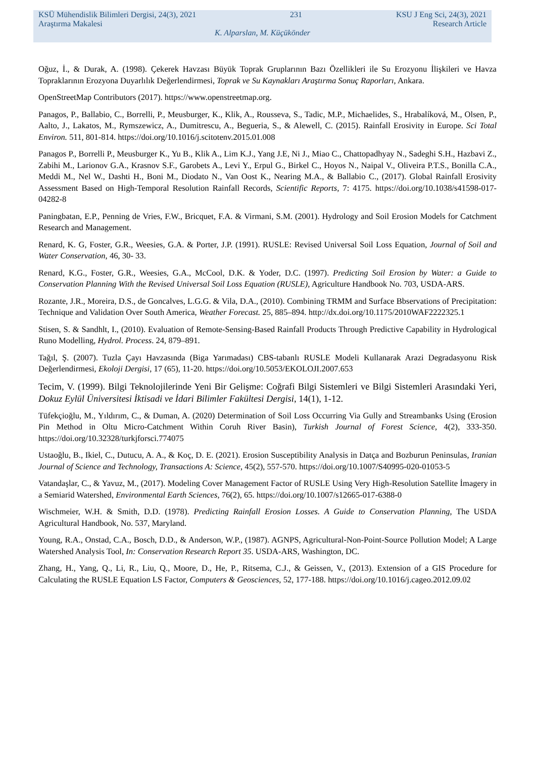KSÜ Mühendislik Bilimleri Dergisi, 24(3), 2021 231 KSU J Eng Sci, 24(3), 2021
Araştırma Makalesi Research Article
K. Alparslan, M. Küçükönder
Oğuz, İ., & Durak, A. (1998). Çekerek Havzası Büyük Toprak Gruplarının Bazı Özellikleri ile Su Erozyonu İlişkileri ve Havza Topraklarının Erozyona Duyarlılık Değerlendirmesi, Toprak ve Su Kaynakları Araştırma Sonuç Raporları, Ankara.
OpenStreetMap Contributors (2017). https://www.openstreetmap.org.
Panagos, P., Ballabio, C., Borrelli, P., Meusburger, K., Klik, A., Rousseva, S., Tadic, M.P., Michaelides, S., Hrabalíková, M., Olsen, P., Aalto, J., Lakatos, M., Rymszewicz, A., Dumitrescu, A., Begueria, S., & Alewell, C. (2015). Rainfall Erosivity in Europe. Sci Total Environ. 511, 801-814. https://doi.org/10.1016/j.scitotenv.2015.01.008
Panagos P., Borrelli P., Meusburger K., Yu B., Klik A., Lim K.J., Yang J.E, Ni J., Miao C., Chattopadhyay N., Sadeghi S.H., Hazbavi Z., Zabihi M., Larionov G.A., Krasnov S.F., Garobets A., Levi Y., Erpul G., Birkel C., Hoyos N., Naipal V., Oliveira P.T.S., Bonilla C.A., Meddi M., Nel W., Dashti H., Boni M., Diodato N., Van Oost K., Nearing M.A., & Ballabio C., (2017). Global Rainfall Erosivity Assessment Based on High-Temporal Resolution Rainfall Records, Scientific Reports, 7: 4175. https://doi.org/10.1038/s41598-017-04282-8
Paningbatan, E.P., Penning de Vries, F.W., Bricquet, F.A. & Virmani, S.M. (2001). Hydrology and Soil Erosion Models for Catchment Research and Management.
Renard, K. G, Foster, G.R., Weesies, G.A. & Porter, J.P. (1991). RUSLE: Revised Universal Soil Loss Equation, Journal of Soil and Water Conservation, 46, 30- 33.
Renard, K.G., Foster, G.R., Weesies, G.A., McCool, D.K. & Yoder, D.C. (1997). Predicting Soil Erosion by Water: a Guide to Conservation Planning With the Revised Universal Soil Loss Equation (RUSLE), Agriculture Handbook No. 703, USDA-ARS.
Rozante, J.R., Moreira, D.S., de Goncalves, L.G.G. & Vila, D.A., (2010). Combining TRMM and Surface Bbservations of Precipitation: Technique and Validation Over South America, Weather Forecast. 25, 885–894. http://dx.doi.org/10.1175/2010WAF2222325.1
Stisen, S. & Sandhlt, I., (2010). Evaluation of Remote-Sensing-Based Rainfall Products Through Predictive Capability in Hydrological Runo Modelling, Hydrol. Process. 24, 879–891.
Tağıl, Ş. (2007). Tuzla Çayı Havzasında (Biga Yarımadası) CBS-tabanlı RUSLE Modeli Kullanarak Arazi Degradasyonu Risk Değerlendirmesi, Ekoloji Dergisi, 17 (65), 11-20. https://doi.org/10.5053/EKOLOJI.2007.653
Tecim, V. (1999). Bilgi Teknolojilerinde Yeni Bir Gelişme: Coğrafi Bilgi Sistemleri ve Bilgi Sistemleri Arasındaki Yeri, Dokuz Eylül Üniversitesi İktisadi ve İdari Bilimler Fakültesi Dergisi, 14(1), 1-12.
Tüfekçioğlu, M., Yıldırım, C., & Duman, A. (2020) Determination of Soil Loss Occurring Via Gully and Streambanks Using (Erosion Pin Method in Oltu Micro-Catchment Within Coruh River Basin), Turkish Journal of Forest Science, 4(2), 333-350. https://doi.org/10.32328/turkjforsci.774075
Ustaoğlu, B., Ikiel, C., Dutucu, A. A., & Koç, D. E. (2021). Erosion Susceptibility Analysis in Datça and Bozburun Peninsulas, Iranian Journal of Science and Technology, Transactions A: Science, 45(2), 557-570. https://doi.org/10.1007/S40995-020-01053-5
Vatandaşlar, C., & Yavuz, M., (2017). Modeling Cover Management Factor of RUSLE Using Very High-Resolution Satellite İmagery in a Semiarid Watershed, Environmental Earth Sciences, 76(2), 65. https://doi.org/10.1007/s12665-017-6388-0
Wischmeier, W.H. & Smith, D.D. (1978). Predicting Rainfall Erosion Losses. A Guide to Conservation Planning, The USDA Agricultural Handbook, No. 537, Maryland.
Young, R.A., Onstad, C.A., Bosch, D.D., & Anderson, W.P., (1987). AGNPS, Agricultural-Non-Point-Source Pollution Model; A Large Watershed Analysis Tool, In: Conservation Research Report 35. USDA-ARS, Washington, DC.
Zhang, H., Yang, Q., Li, R., Liu, Q., Moore, D., He, P., Ritsema, C.J., & Geissen, V., (2013). Extension of a GIS Procedure for Calculating the RUSLE Equation LS Factor, Computers & Geosciences, 52, 177-188. https://doi.org/10.1016/j.cageo.2012.09.02